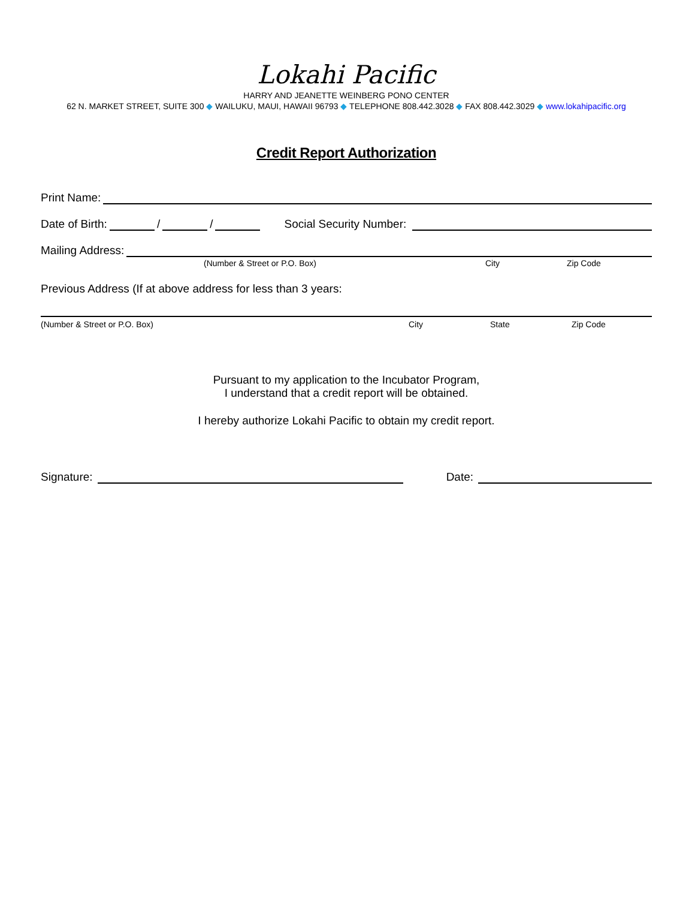Lokahi Pacific
HARRY AND JEANETTE WEINBERG PONO CENTER
62 N. MARKET STREET, SUITE 300 ◆ WAILUKU, MAUI, HAWAII 96793 ◆ TELEPHONE 808.442.3028 ◆ FAX 808.442.3029 ◆ www.lokahipacific.org
Credit Report Authorization
Print Name:
Date of Birth: / / Social Security Number:
Mailing Address:
(Number & Street or P.O. Box) City Zip Code
Previous Address (If at above address for less than 3 years:
(Number & Street or P.O. Box) City State Zip Code
Pursuant to my application to the Incubator Program,
I understand that a credit report will be obtained.
I hereby authorize Lokahi Pacific to obtain my credit report.
Signature: Date: